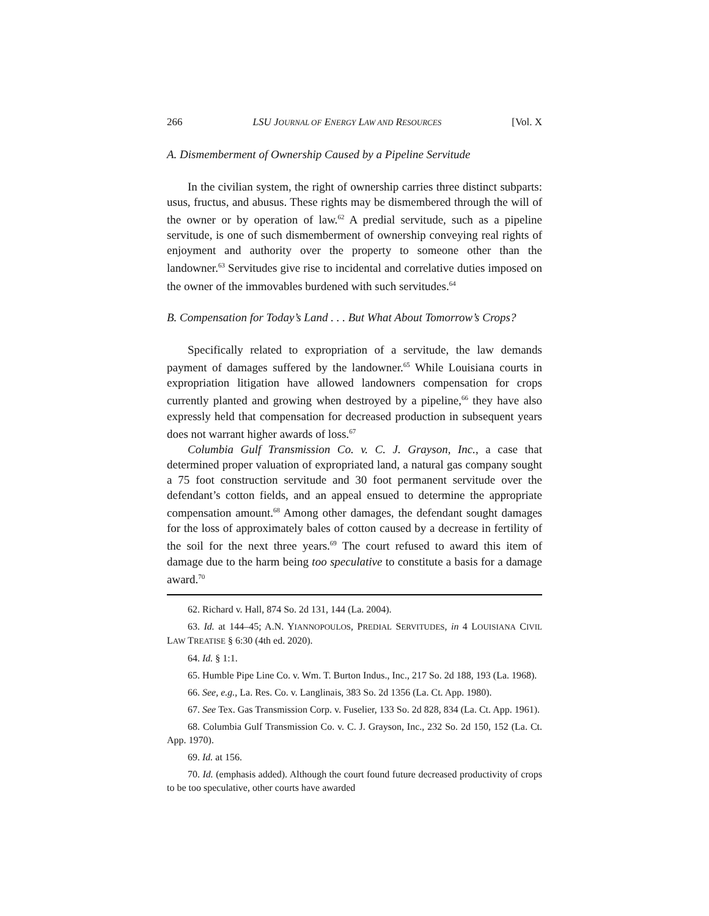266 LSU JOURNAL OF ENERGY LAW AND RESOURCES [Vol. X
A. Dismemberment of Ownership Caused by a Pipeline Servitude
In the civilian system, the right of ownership carries three distinct subparts: usus, fructus, and abusus. These rights may be dismembered through the will of the owner or by operation of law.<sup>62</sup> A predial servitude, such as a pipeline servitude, is one of such dismemberment of ownership conveying real rights of enjoyment and authority over the property to someone other than the landowner.<sup>63</sup> Servitudes give rise to incidental and correlative duties imposed on the owner of the immovables burdened with such servitudes.<sup>64</sup>
B. Compensation for Today’s Land . . . But What About Tomorrow’s Crops?
Specifically related to expropriation of a servitude, the law demands payment of damages suffered by the landowner.<sup>65</sup> While Louisiana courts in expropriation litigation have allowed landowners compensation for crops currently planted and growing when destroyed by a pipeline,<sup>66</sup> they have also expressly held that compensation for decreased production in subsequent years does not warrant higher awards of loss.<sup>67</sup>
Columbia Gulf Transmission Co. v. C. J. Grayson, Inc., a case that determined proper valuation of expropriated land, a natural gas company sought a 75 foot construction servitude and 30 foot permanent servitude over the defendant’s cotton fields, and an appeal ensued to determine the appropriate compensation amount.<sup>68</sup> Among other damages, the defendant sought damages for the loss of approximately bales of cotton caused by a decrease in fertility of the soil for the next three years.<sup>69</sup> The court refused to award this item of damage due to the harm being too speculative to constitute a basis for a damage award.<sup>70</sup>
62. Richard v. Hall, 874 So. 2d 131, 144 (La. 2004).
63. Id. at 144–45; A.N. YIANNOPOULOS, PREDIAL SERVITUDES, in 4 LOUISIANA CIVIL LAW TREATISE § 6:30 (4th ed. 2020).
64. Id. § 1:1.
65. Humble Pipe Line Co. v. Wm. T. Burton Indus., Inc., 217 So. 2d 188, 193 (La. 1968).
66. See, e.g., La. Res. Co. v. Langlinais, 383 So. 2d 1356 (La. Ct. App. 1980).
67. See Tex. Gas Transmission Corp. v. Fuselier, 133 So. 2d 828, 834 (La. Ct. App. 1961).
68. Columbia Gulf Transmission Co. v. C. J. Grayson, Inc., 232 So. 2d 150, 152 (La. Ct. App. 1970).
69. Id. at 156.
70. Id. (emphasis added). Although the court found future decreased productivity of crops to be too speculative, other courts have awarded